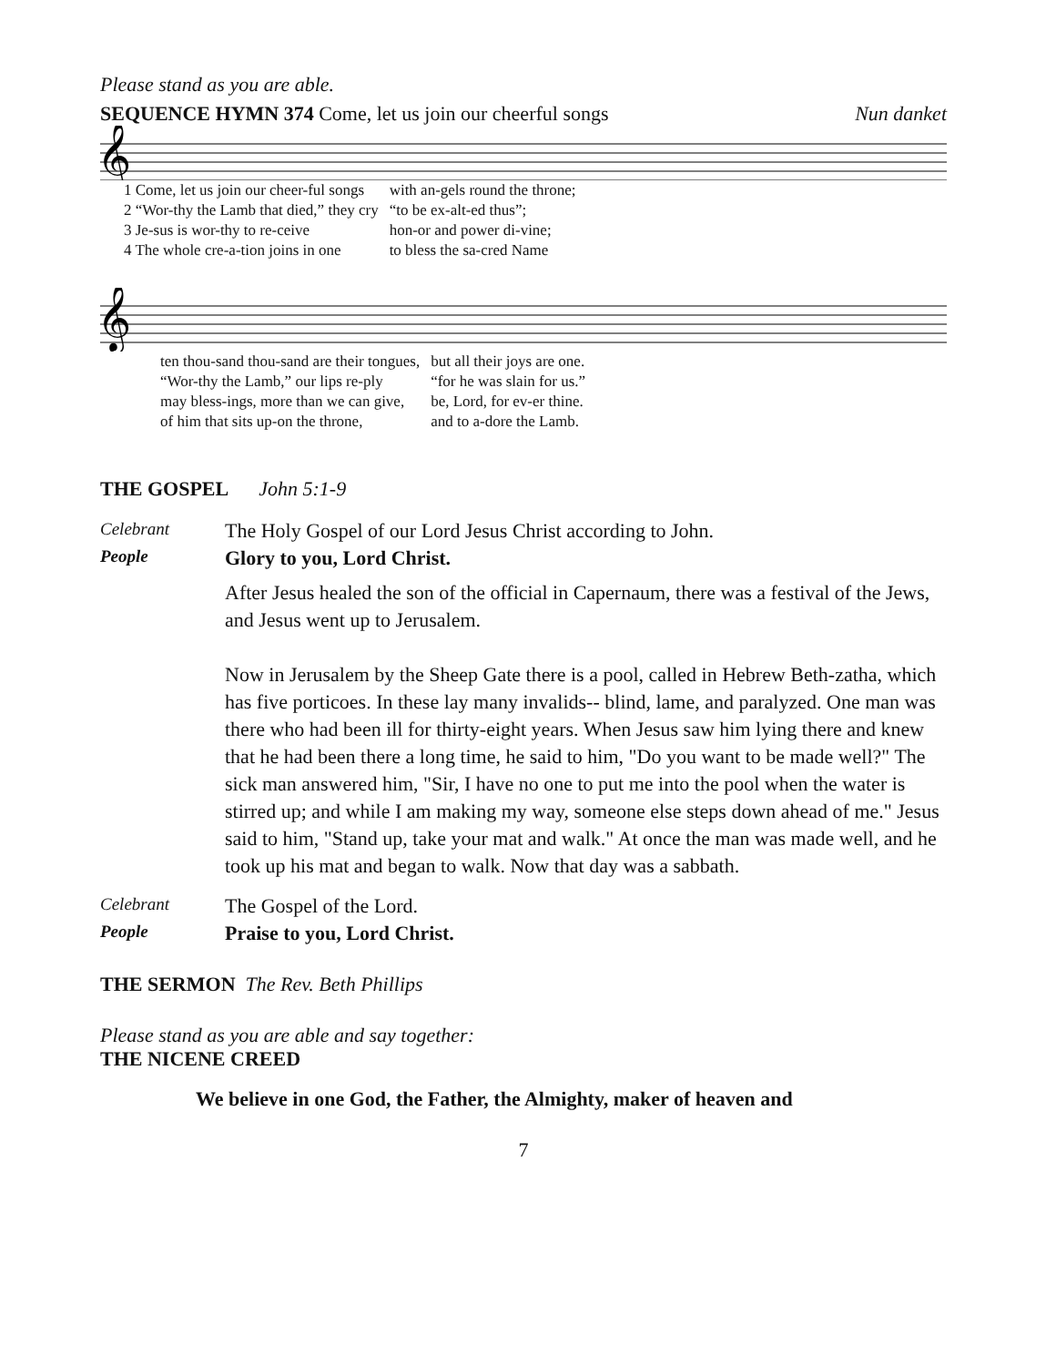Please stand as you are able.
SEQUENCE HYMN 374 Come, let us join our cheerful songs Nun danket
𝄞
| 1 Come, let us join our cheer-ful songs | with an-gels round the throne; |
| 2 “Wor-thy the Lamb that died,” they cry | “to be ex-alt-ed thus”; |
| 3 Je-sus is wor-thy to re-ceive | hon-or and power di-vine; |
| 4 The whole cre-a-tion joins in one | to bless the sa-cred Name |
𝄞
| ten thou-sand thou-sand are their tongues, | but all their joys are one. |
| “Wor-thy the Lamb,” our lips re-ply | “for he was slain for us.” |
| may bless-ings, more than we can give, | be, Lord, for ev-er thine. |
| of him that sits up-on the throne, | and to a-dore the Lamb. |
THE GOSPEL John 5:1-9
Celebrant The Holy Gospel of our Lord Jesus Christ according to John.
People Glory to you, Lord Christ.
After Jesus healed the son of the official in Capernaum, there was a festival of the Jews, and Jesus went up to Jerusalem.
Now in Jerusalem by the Sheep Gate there is a pool, called in Hebrew Beth-zatha, which has five porticoes. In these lay many invalids-- blind, lame, and paralyzed. One man was there who had been ill for thirty-eight years. When Jesus saw him lying there and knew that he had been there a long time, he said to him, "Do you want to be made well?" The sick man answered him, "Sir, I have no one to put me into the pool when the water is stirred up; and while I am making my way, someone else steps down ahead of me." Jesus said to him, "Stand up, take your mat and walk." At once the man was made well, and he took up his mat and began to walk. Now that day was a sabbath.
Celebrant The Gospel of the Lord.
People Praise to you, Lord Christ.
THE SERMON The Rev. Beth Phillips
Please stand as you are able and say together:
THE NICENE CREED
We believe in one God, the Father, the Almighty, maker of heaven and
7